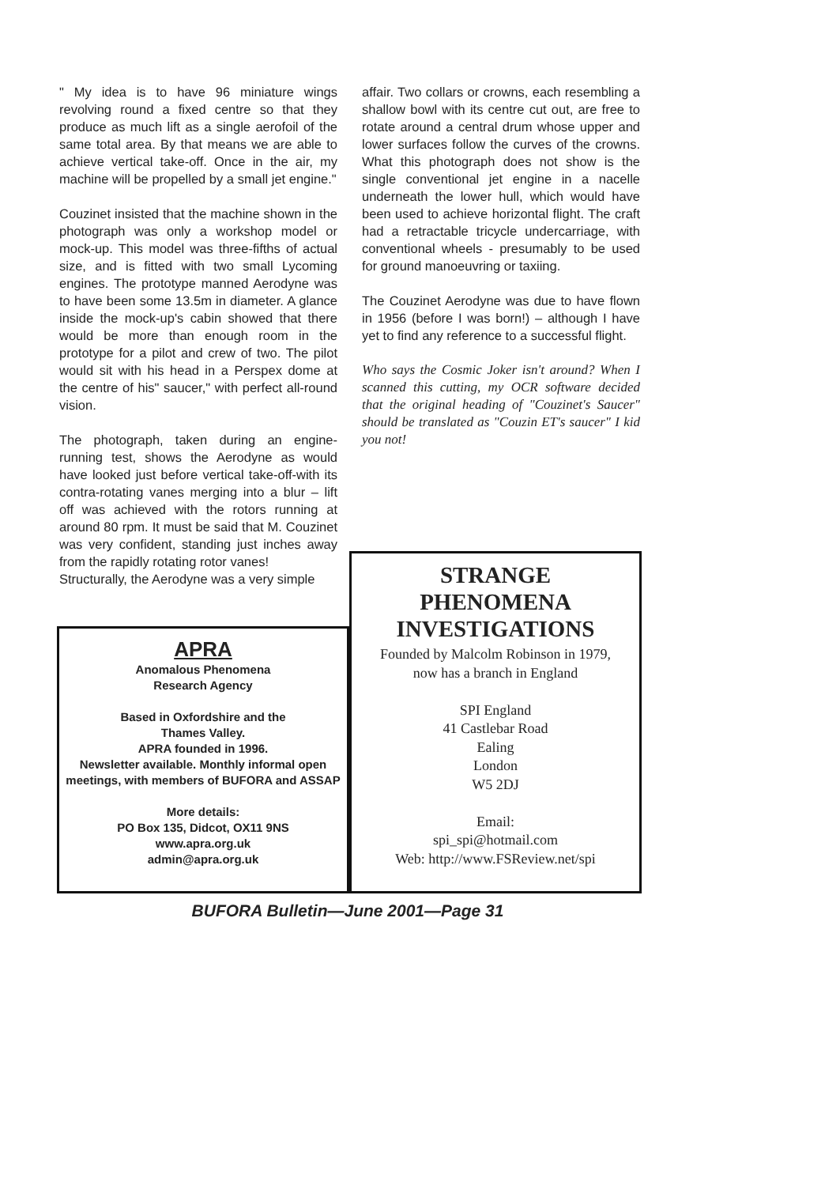" My idea is to have 96 miniature wings revolving round a fixed centre so that they produce as much lift as a single aerofoil of the same total area. By that means we are able to achieve vertical take-off. Once in the air, my machine will be propelled by a small jet engine."
Couzinet insisted that the machine shown in the photograph was only a workshop model or mock-up. This model was three-fifths of actual size, and is fitted with two small Lycoming engines. The prototype manned Aerodyne was to have been some 13.5m in diameter. A glance inside the mock-up's cabin showed that there would be more than enough room in the prototype for a pilot and crew of two. The pilot would sit with his head in a Perspex dome at the centre of his" saucer," with perfect all-round vision.
The photograph, taken during an engine-running test, shows the Aerodyne as would have looked just before vertical take-off-with its contra-rotating vanes merging into a blur – lift off was achieved with the rotors running at around 80 rpm. It must be said that M. Couzinet was very confident, standing just inches away from the rapidly rotating rotor vanes!
Structurally, the Aerodyne was a very simple
affair. Two collars or crowns, each resembling a shallow bowl with its centre cut out, are free to rotate around a central drum whose upper and lower surfaces follow the curves of the crowns. What this photograph does not show is the single conventional jet engine in a nacelle underneath the lower hull, which would have been used to achieve horizontal flight. The craft had a retractable tricycle undercarriage, with conventional wheels - presumably to be used for ground manoeuvring or taxiing.
The Couzinet Aerodyne was due to have flown in 1956 (before I was born!) – although I have yet to find any reference to a successful flight.
Who says the Cosmic Joker isn't around? When I scanned this cutting, my OCR software decided that the original heading of "Couzinet's Saucer" should be translated as "Couzin ET's saucer" I kid you not!
APRA
Anomalous Phenomena
Research Agency
Based in Oxfordshire and the
Thames Valley.
APRA founded in 1996.
Newsletter available. Monthly informal open meetings, with members of BUFORA and ASSAP
More details:
PO Box 135, Didcot, OX11 9NS
www.apra.org.uk
admin@apra.org.uk
STRANGE
PHENOMENA
INVESTIGATIONS
Founded by Malcolm Robinson in 1979,
now has a branch in England
SPI England
41 Castlebar Road
Ealing
London
W5 2DJ
Email:
spi_spi@hotmail.com
Web: http://www.FSReview.net/spi
BUFORA Bulletin—June 2001—Page 31